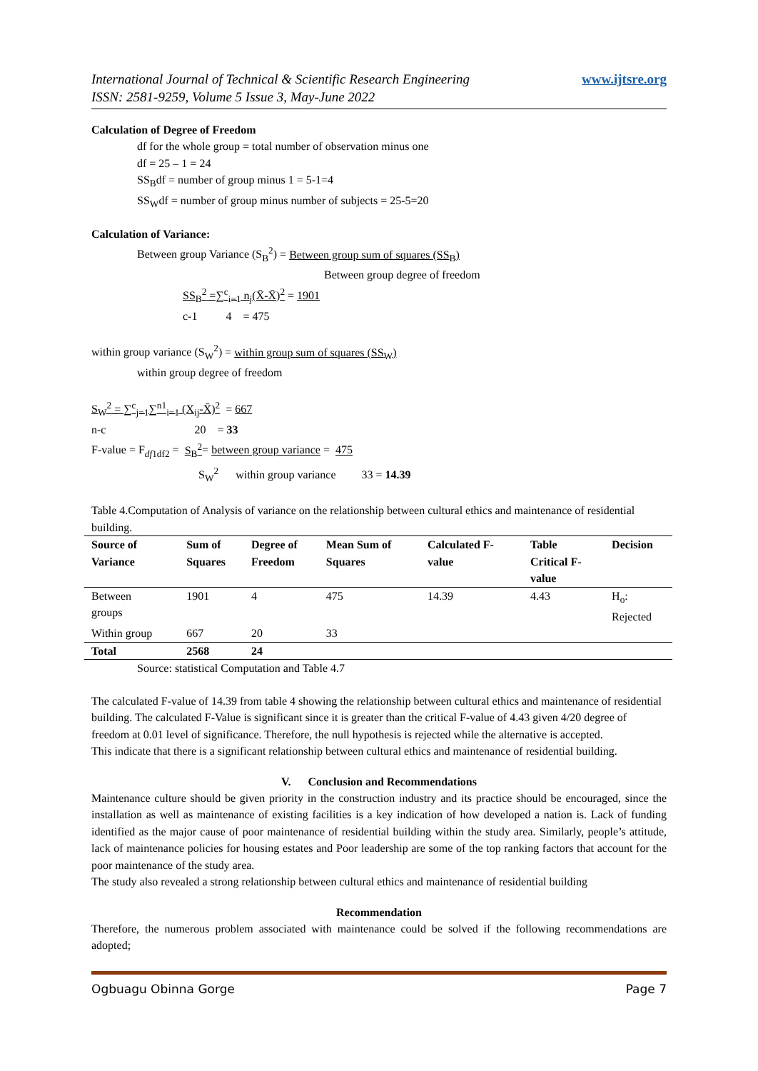International Journal of Technical & Scientific Research Engineering
ISSN: 2581-9259, Volume 5 Issue 3, May-June 2022
www.ijtsre.org
Calculation of Degree of Freedom
df for the whole group = total number of observation minus one
df = 25 – 1 = 24
SS<sub>B</sub>df = number of group minus 1 = 5-1=4
SS<sub>W</sub>df = number of group minus number of subjects = 25-5=20
Calculation of Variance:
Between group Variance (S<sub>B</sub><sup>2</sup>) = Between group sum of squares (SS<sub>B</sub>)
Between group degree of freedom
SS<sub>B</sub><sup>2</sup> =∑<sup>c</sup><sub>i=1</sub> n<sub>j</sub>(X̄-X̄)<sup>2</sup> = 1901
c-1 4 = 475
within group variance (S<sub>W</sub><sup>2</sup>) = within group sum of squares (SS<sub>W</sub>)
within group degree of freedom
S<sub>W</sub><sup>2</sup> = ∑<sup>c</sup><sub>j=1</sub>∑<sup>n1</sup><sub>i=1</sub> (X<sub>ij</sub>-X̄)<sup>2</sup> = 667
n-c 20 = 33
F-value = F<sub>df1df2</sub> = S<sub>B</sub><sup>2</sup>= between group variance = 475
S<sub>W</sub><sup>2</sup> within group variance 33 = 14.39
Table 4.Computation of Analysis of variance on the relationship between cultural ethics and maintenance of residential building.
| Source of Variance | Sum of Squares | Degree of Freedom | Mean Sum of Squares | Calculated F- value | Table Critical F- value | Decision |
| --- | --- | --- | --- | --- | --- | --- |
| Between groups | 1901 | 4 | 475 | 14.39 | 4.43 | H<sub>o</sub>: Rejected |
| Within group | 667 | 20 | 33 | | | |
| Total | 2568 | 24 | | | | |
Source: statistical Computation and Table 4.7
The calculated F-value of 14.39 from table 4 showing the relationship between cultural ethics and maintenance of residential building. The calculated F-Value is significant since it is greater than the critical F-value of 4.43 given 4/20 degree of freedom at 0.01 level of significance. Therefore, the null hypothesis is rejected while the alternative is accepted.
This indicate that there is a significant relationship between cultural ethics and maintenance of residential building.
V. Conclusion and Recommendations
Maintenance culture should be given priority in the construction industry and its practice should be encouraged, since the installation as well as maintenance of existing facilities is a key indication of how developed a nation is. Lack of funding identified as the major cause of poor maintenance of residential building within the study area. Similarly, people’s attitude, lack of maintenance policies for housing estates and Poor leadership are some of the top ranking factors that account for the poor maintenance of the study area.
The study also revealed a strong relationship between cultural ethics and maintenance of residential building
Recommendation
Therefore, the numerous problem associated with maintenance could be solved if the following recommendations are adopted;
Ogbuagu Obinna Gorge Page 7